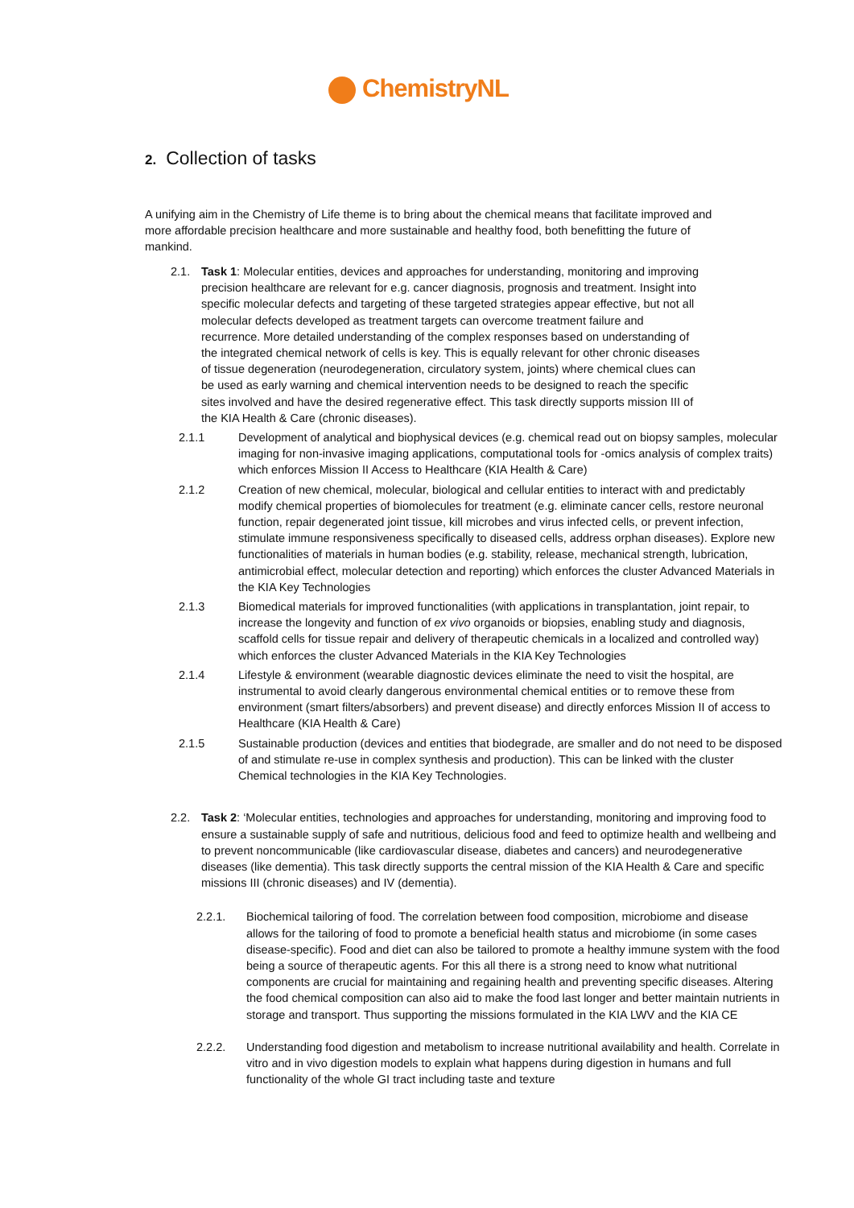ChemistryNL
2. Collection of tasks
A unifying aim in the Chemistry of Life theme is to bring about the chemical means that facilitate improved and more affordable precision healthcare and more sustainable and healthy food, both benefitting the future of mankind.
2.1. Task 1: Molecular entities, devices and approaches for understanding, monitoring and improving precision healthcare are relevant for e.g. cancer diagnosis, prognosis and treatment. Insight into specific molecular defects and targeting of these targeted strategies appear effective, but not all molecular defects developed as treatment targets can overcome treatment failure and recurrence. More detailed understanding of the complex responses based on understanding of the integrated chemical network of cells is key. This is equally relevant for other chronic diseases of tissue degeneration (neurodegeneration, circulatory system, joints) where chemical clues can be used as early warning and chemical intervention needs to be designed to reach the specific sites involved and have the desired regenerative effect. This task directly supports mission III of the KIA Health & Care (chronic diseases).
2.1.1 Development of analytical and biophysical devices (e.g. chemical read out on biopsy samples, molecular imaging for non-invasive imaging applications, computational tools for -omics analysis of complex traits) which enforces Mission II Access to Healthcare (KIA Health & Care)
2.1.2 Creation of new chemical, molecular, biological and cellular entities to interact with and predictably modify chemical properties of biomolecules for treatment (e.g. eliminate cancer cells, restore neuronal function, repair degenerated joint tissue, kill microbes and virus infected cells, or prevent infection, stimulate immune responsiveness specifically to diseased cells, address orphan diseases). Explore new functionalities of materials in human bodies (e.g. stability, release, mechanical strength, lubrication, antimicrobial effect, molecular detection and reporting) which enforces the cluster Advanced Materials in the KIA Key Technologies
2.1.3 Biomedical materials for improved functionalities (with applications in transplantation, joint repair, to increase the longevity and function of ex vivo organoids or biopsies, enabling study and diagnosis, scaffold cells for tissue repair and delivery of therapeutic chemicals in a localized and controlled way) which enforces the cluster Advanced Materials in the KIA Key Technologies
2.1.4 Lifestyle & environment (wearable diagnostic devices eliminate the need to visit the hospital, are instrumental to avoid clearly dangerous environmental chemical entities or to remove these from environment (smart filters/absorbers) and prevent disease) and directly enforces Mission II of access to Healthcare (KIA Health & Care)
2.1.5 Sustainable production (devices and entities that biodegrade, are smaller and do not need to be disposed of and stimulate re-use in complex synthesis and production). This can be linked with the cluster Chemical technologies in the KIA Key Technologies.
2.2. Task 2: ‘Molecular entities, technologies and approaches for understanding, monitoring and improving food to ensure a sustainable supply of safe and nutritious, delicious food and feed to optimize health and wellbeing and to prevent noncommunicable (like cardiovascular disease, diabetes and cancers) and neurodegenerative diseases (like dementia). This task directly supports the central mission of the KIA Health & Care and specific missions III (chronic diseases) and IV (dementia).
2.2.1. Biochemical tailoring of food. The correlation between food composition, microbiome and disease allows for the tailoring of food to promote a beneficial health status and microbiome (in some cases disease-specific). Food and diet can also be tailored to promote a healthy immune system with the food being a source of therapeutic agents. For this all there is a strong need to know what nutritional components are crucial for maintaining and regaining health and preventing specific diseases. Altering the food chemical composition can also aid to make the food last longer and better maintain nutrients in storage and transport. Thus supporting the missions formulated in the KIA LWV and the KIA CE
2.2.2. Understanding food digestion and metabolism to increase nutritional availability and health. Correlate in vitro and in vivo digestion models to explain what happens during digestion in humans and full functionality of the whole GI tract including taste and texture